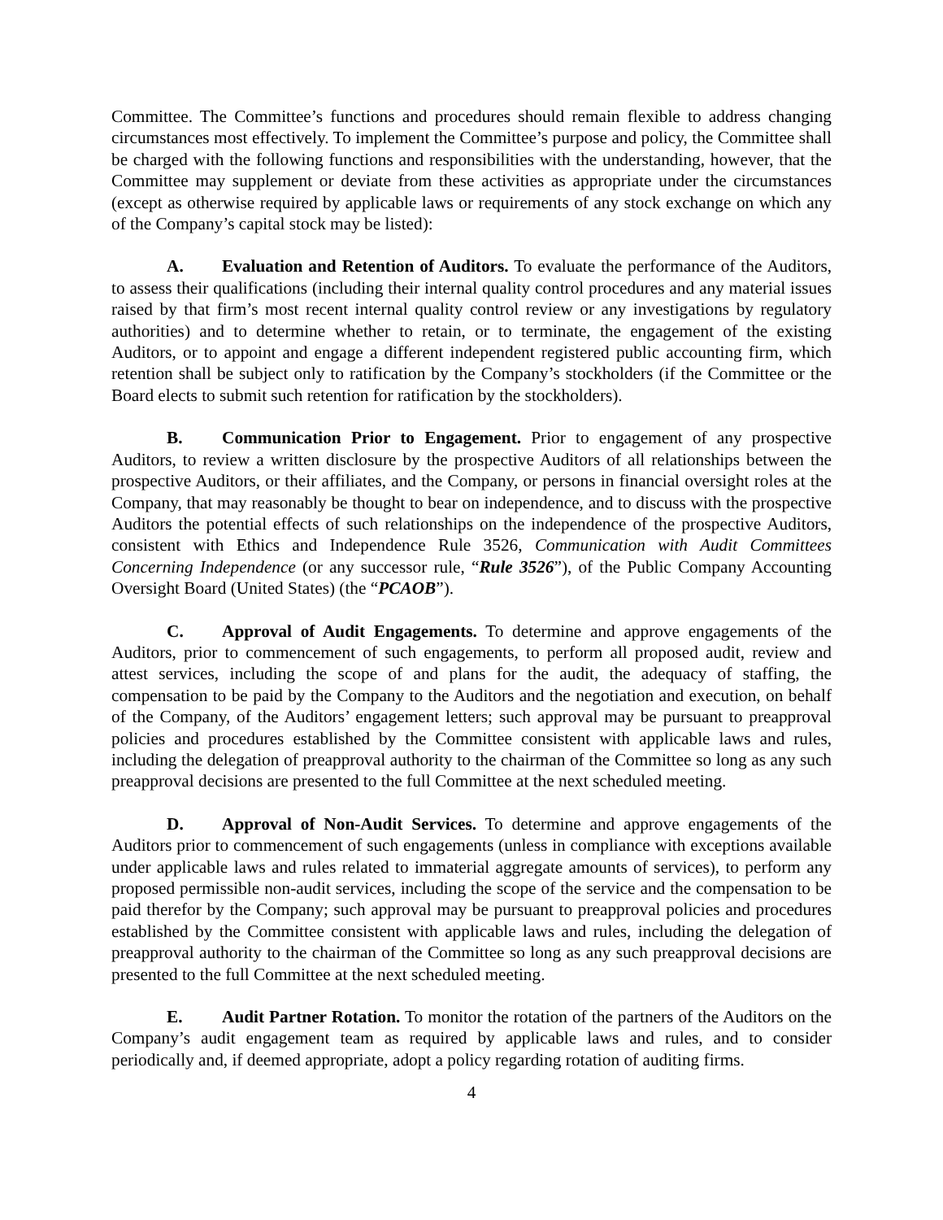Committee. The Committee’s functions and procedures should remain flexible to address changing circumstances most effectively. To implement the Committee’s purpose and policy, the Committee shall be charged with the following functions and responsibilities with the understanding, however, that the Committee may supplement or deviate from these activities as appropriate under the circumstances (except as otherwise required by applicable laws or requirements of any stock exchange on which any of the Company’s capital stock may be listed):
A. Evaluation and Retention of Auditors. To evaluate the performance of the Auditors, to assess their qualifications (including their internal quality control procedures and any material issues raised by that firm’s most recent internal quality control review or any investigations by regulatory authorities) and to determine whether to retain, or to terminate, the engagement of the existing Auditors, or to appoint and engage a different independent registered public accounting firm, which retention shall be subject only to ratification by the Company’s stockholders (if the Committee or the Board elects to submit such retention for ratification by the stockholders).
B. Communication Prior to Engagement. Prior to engagement of any prospective Auditors, to review a written disclosure by the prospective Auditors of all relationships between the prospective Auditors, or their affiliates, and the Company, or persons in financial oversight roles at the Company, that may reasonably be thought to bear on independence, and to discuss with the prospective Auditors the potential effects of such relationships on the independence of the prospective Auditors, consistent with Ethics and Independence Rule 3526, Communication with Audit Committees Concerning Independence (or any successor rule, “Rule 3526”), of the Public Company Accounting Oversight Board (United States) (the “PCAOB”).
C. Approval of Audit Engagements. To determine and approve engagements of the Auditors, prior to commencement of such engagements, to perform all proposed audit, review and attest services, including the scope of and plans for the audit, the adequacy of staffing, the compensation to be paid by the Company to the Auditors and the negotiation and execution, on behalf of the Company, of the Auditors’ engagement letters; such approval may be pursuant to preapproval policies and procedures established by the Committee consistent with applicable laws and rules, including the delegation of preapproval authority to the chairman of the Committee so long as any such preapproval decisions are presented to the full Committee at the next scheduled meeting.
D. Approval of Non-Audit Services. To determine and approve engagements of the Auditors prior to commencement of such engagements (unless in compliance with exceptions available under applicable laws and rules related to immaterial aggregate amounts of services), to perform any proposed permissible non-audit services, including the scope of the service and the compensation to be paid therefor by the Company; such approval may be pursuant to preapproval policies and procedures established by the Committee consistent with applicable laws and rules, including the delegation of preapproval authority to the chairman of the Committee so long as any such preapproval decisions are presented to the full Committee at the next scheduled meeting.
E. Audit Partner Rotation. To monitor the rotation of the partners of the Auditors on the Company’s audit engagement team as required by applicable laws and rules, and to consider periodically and, if deemed appropriate, adopt a policy regarding rotation of auditing firms.
4